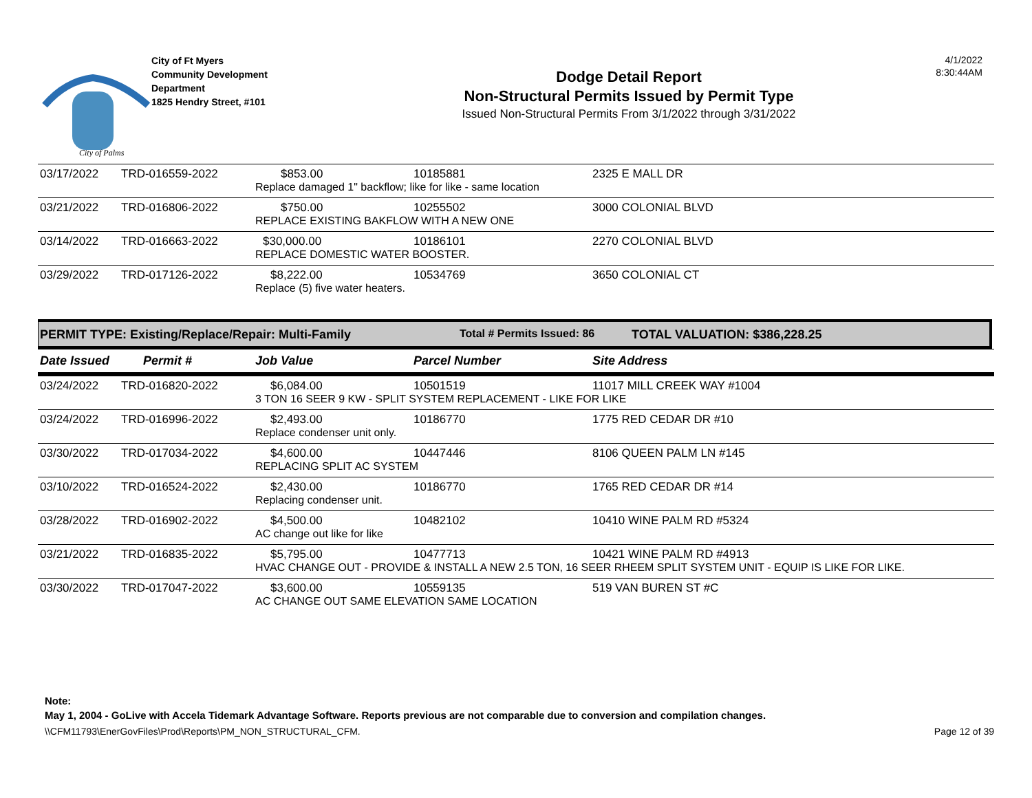City of Palms
City of Ft Myers
Community Development
Department
1825 Hendry Street, #101
Dodge Detail Report
Non-Structural Permits Issued by Permit Type
Issued Non-Structural Permits From 3/1/2022 through 3/31/2022
4/1/2022
8:30:44AM
| 03/17/2022 | TRD-016559-2022 | $853.00 | 10185881 | 2325 E MALL DR |
| | | Replace damaged 1" backflow; like for like - same location | | |
| 03/21/2022 | TRD-016806-2022 | $750.00 | 10255502 | 3000 COLONIAL BLVD |
| | | REPLACE EXISTING BAKFLOW WITH A NEW ONE | | |
| 03/14/2022 | TRD-016663-2022 | $30,000.00 | 10186101 | 2270 COLONIAL BLVD |
| | | REPLACE DOMESTIC WATER BOOSTER. | | |
| 03/29/2022 | TRD-017126-2022 | $8,222.00 | 10534769 | 3650 COLONIAL CT |
| | | Replace (5) five water heaters. | | |
PERMIT TYPE: Existing/Replace/Repair: Multi-Family Total # Permits Issued: 86 TOTAL VALUATION: $386,228.25
| Date Issued | Permit # | Job Value | Parcel Number | Site Address |
| --- | --- | --- | --- | --- |
| 03/24/2022 | TRD-016820-2022 | $6,084.00 | 10501519 | 11017 MILL CREEK WAY #1004 |
| | | 3 TON 16 SEER 9 KW - SPLIT SYSTEM REPLACEMENT - LIKE FOR LIKE | | |
| 03/24/2022 | TRD-016996-2022 | $2,493.00 | 10186770 | 1775 RED CEDAR DR #10 |
| | | Replace condenser unit only. | | |
| 03/30/2022 | TRD-017034-2022 | $4,600.00 | 10447446 | 8106 QUEEN PALM LN #145 |
| | | REPLACING SPLIT AC SYSTEM | | |
| 03/10/2022 | TRD-016524-2022 | $2,430.00 | 10186770 | 1765 RED CEDAR DR #14 |
| | | Replacing condenser unit. | | |
| 03/28/2022 | TRD-016902-2022 | $4,500.00 | 10482102 | 10410 WINE PALM RD #5324 |
| | | AC change out like for like | | |
| 03/21/2022 | TRD-016835-2022 | $5,795.00 | 10477713 | 10421 WINE PALM RD #4913 |
| | | HVAC CHANGE OUT - PROVIDE & INSTALL A NEW 2.5 TON, 16 SEER RHEEM SPLIT SYSTEM UNIT - EQUIP IS LIKE FOR LIKE. | | |
| 03/30/2022 | TRD-017047-2022 | $3,600.00 | 10559135 | 519 VAN BUREN ST #C |
| | | AC CHANGE OUT SAME ELEVATION SAME LOCATION | | |
Note:
May 1, 2004 - GoLive with Accela Tidemark Advantage Software. Reports previous are not comparable due to conversion and compilation changes.
\\CFM11793\EnerGovFiles\Prod\Reports\PM_NON_STRUCTURAL_CFM. Page 12 of 39